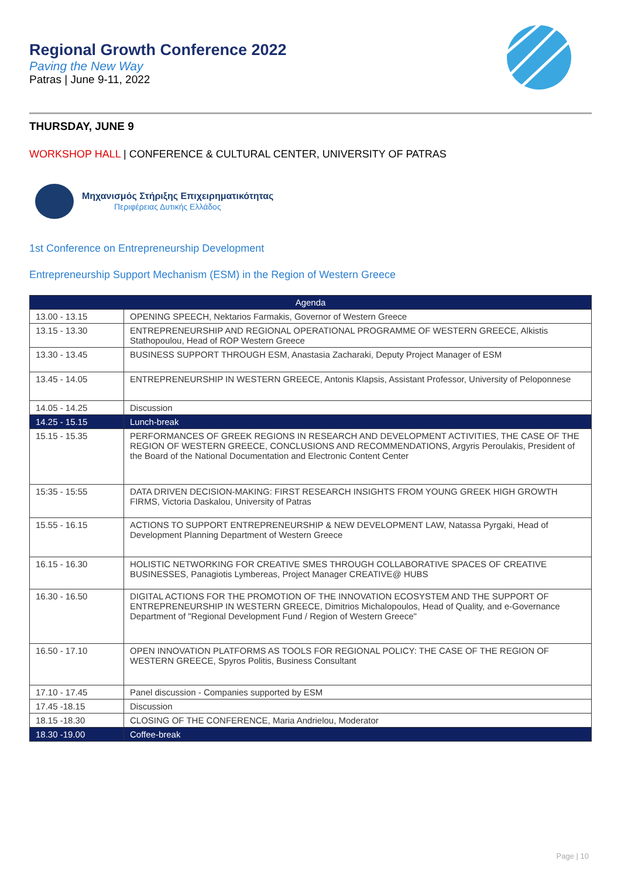Regional Growth Conference 2022
Paving the New Way
Patras | June 9-11, 2022
THURSDAY, JUNE 9
WORKSHOP HALL | CONFERENCE & CULTURAL CENTER, UNIVERSITY OF PATRAS
Μηχανισμός Στήριξης Επιχειρηματικότητας
Περιφέρειας Δυτικής Ελλάδος
1st Conference on Entrepreneurship Development
Entrepreneurship Support Mechanism (ESM) in the Region of Western Greece
| Agenda | |
| --- | --- |
| 13.00 - 13.15 | OPENING SPEECH, Nektarios Farmakis, Governor of Western Greece |
| 13.15 - 13.30 | ENTREPRENEURSHIP AND REGIONAL OPERATIONAL PROGRAMME OF WESTERN GREECE, Alkistis Stathopoulou, Head of ROP Western Greece |
| 13.30 - 13.45 | BUSINESS SUPPORT THROUGH ESM, Anastasia Zacharaki, Deputy Project Manager of ESM |
| 13.45 - 14.05 | ENTREPRENEURSHIP IN WESTERN GREECE, Antonis Klapsis, Assistant Professor, University of Peloponnese |
| 14.05 - 14.25 | Discussion |
| 14.25 - 15.15 | Lunch-break |
| 15.15 - 15.35 | PERFORMANCES OF GREEK REGIONS IN RESEARCH AND DEVELOPMENT ACTIVITIES, THE CASE OF THE REGION OF WESTERN GREECE, CONCLUSIONS AND RECOMMENDATIONS, Argyris Peroulakis, President of the Board of the National Documentation and Electronic Content Center |
| 15:35 - 15:55 | DATA DRIVEN DECISION-MAKING: FIRST RESEARCH INSIGHTS FROM YOUNG GREEK HIGH GROWTH FIRMS, Victoria Daskalou, University of Patras |
| 15.55 - 16.15 | ACTIONS TO SUPPORT ENTREPRENEURSHIP & NEW DEVELOPMENT LAW, Natassa Pyrgaki, Head of Development Planning Department of Western Greece |
| 16.15 - 16.30 | HOLISTIC NETWORKING FOR CREATIVE SMES THROUGH COLLABORATIVE SPACES OF CREATIVE BUSINESSES, Panagiotis Lymbereas, Project Manager CREATIVE@ HUBS |
| 16.30 - 16.50 | DIGITAL ACTIONS FOR THE PROMOTION OF THE INNOVATION ECOSYSTEM AND THE SUPPORT OF ENTREPRENEURSHIP IN WESTERN GREECE, Dimitrios Michalopoulos, Head of Quality, and e-Governance Department of "Regional Development Fund / Region of Western Greece" |
| 16.50 - 17.10 | OPEN INNOVATION PLATFORMS AS TOOLS FOR REGIONAL POLICY: THE CASE OF THE REGION OF WESTERN GREECE, Spyros Politis, Business Consultant |
| 17.10 - 17.45 | Panel discussion - Companies supported by ESM |
| 17.45 -18.15 | Discussion |
| 18.15 -18.30 | CLOSING OF THE CONFERENCE, Maria Andrielou, Moderator |
| 18.30 -19.00 | Coffee-break |
Page | 10